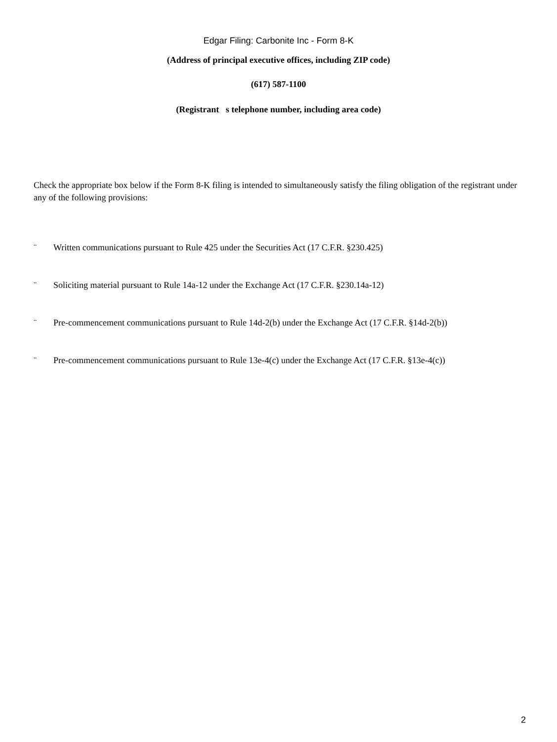Edgar Filing: Carbonite Inc - Form 8-K
(Address of principal executive offices, including ZIP code)
(617) 587-1100
(Registrant s telephone number, including area code)
Check the appropriate box below if the Form 8-K filing is intended to simultaneously satisfy the filing obligation of the registrant under any of the following provisions:
¨ Written communications pursuant to Rule 425 under the Securities Act (17 C.F.R. §230.425)
¨ Soliciting material pursuant to Rule 14a-12 under the Exchange Act (17 C.F.R. §230.14a-12)
¨ Pre-commencement communications pursuant to Rule 14d-2(b) under the Exchange Act (17 C.F.R. §14d-2(b))
¨ Pre-commencement communications pursuant to Rule 13e-4(c) under the Exchange Act (17 C.F.R. §13e-4(c))
2